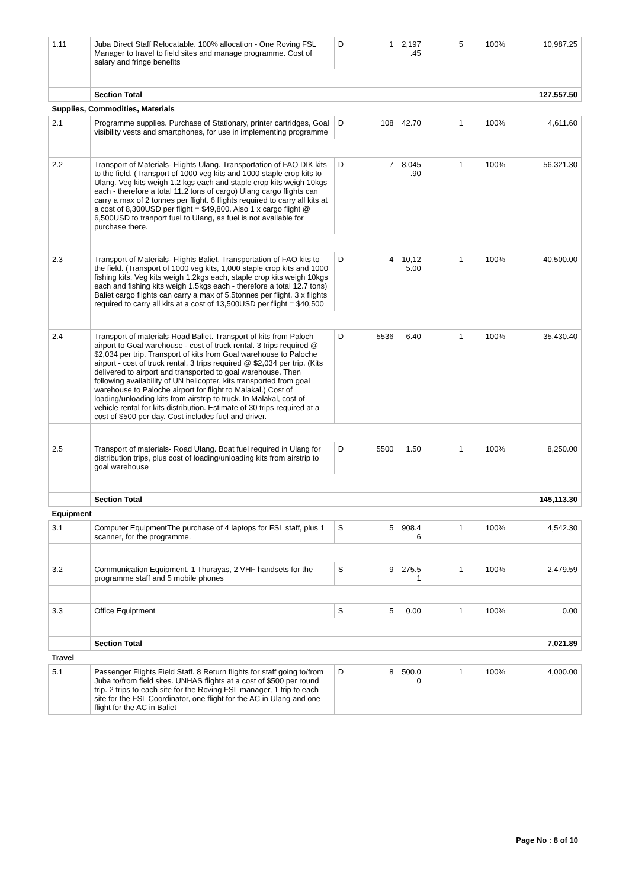| 1.11 | Juba Direct Staff Relocatable. 100% allocation - One Roving FSL Manager to travel to field sites and manage programme. Cost of salary and fringe benefits | D | 1 | 2,197 .45 | 5 | 100% | 10,987.25 |
| | Section Total | | | | | | 127,557.50 |
| Supplies, Commodities, Materials | | | | | | | |
| 2.1 | Programme supplies. Purchase of Stationary, printer cartridges, Goal visibility vests and smartphones, for use in implementing programme | D | 108 | 42.70 | 1 | 100% | 4,611.60 |
| 2.2 | Transport of Materials- Flights Ulang. Transportation of FAO DIK kits to the field. (Transport of 1000 veg kits and 1000 staple crop kits to Ulang. Veg kits weigh 1.2 kgs each and staple crop kits weigh 10kgs each - therefore a total 11.2 tons of cargo) Ulang cargo flights can carry a max of 2 tonnes per flight. 6 flights required to carry all kits at a cost of 8,300USD per flight = $49,800. Also 1 x cargo flight @ 6,500USD to tranport fuel to Ulang, as fuel is not available for purchase there. | D | 7 | 8,045 .90 | 1 | 100% | 56,321.30 |
| 2.3 | Transport of Materials- Flights Baliet. Transportation of FAO kits to the field. (Transport of 1000 veg kits, 1,000 staple crop kits and 1000 fishing kits. Veg kits weigh 1.2kgs each, staple crop kits weigh 10kgs each and fishing kits weigh 1.5kgs each - therefore a total 12.7 tons) Baliet cargo flights can carry a max of 5.5tonnes per flight. 3 x flights required to carry all kits at a cost of 13,500USD per flight = $40,500 | D | 4 | 10,12 5.00 | 1 | 100% | 40,500.00 |
| 2.4 | Transport of materials-Road Baliet. Transport of kits from Paloch airport to Goal warehouse - cost of truck rental. 3 trips required @ $2,034 per trip. Transport of kits from Goal warehouse to Paloche airport - cost of truck rental. 3 trips required @ $2,034 per trip. (Kits delivered to airport and transported to goal warehouse. Then following availability of UN helicopter, kits transported from goal warehouse to Paloche airport for flight to Malakal.) Cost of loading/unloading kits from airstrip to truck. In Malakal, cost of vehicle rental for kits distribution. Estimate of 30 trips required at a cost of $500 per day. Cost includes fuel and driver. | D | 5536 | 6.40 | 1 | 100% | 35,430.40 |
| 2.5 | Transport of materials- Road Ulang. Boat fuel required in Ulang for distribution trips, plus cost of loading/unloading kits from airstrip to goal warehouse | D | 5500 | 1.50 | 1 | 100% | 8,250.00 |
| | Section Total | | | | | | 145,113.30 |
| Equipment | | | | | | | |
| 3.1 | Computer EquipmentThe purchase of 4 laptops for FSL staff, plus 1 scanner, for the programme. | S | 5 | 908.4 6 | 1 | 100% | 4,542.30 |
| 3.2 | Communication Equipment. 1 Thurayas, 2 VHF handsets for the programme staff and 5 mobile phones | S | 9 | 275.5 1 | 1 | 100% | 2,479.59 |
| 3.3 | Office Equiptment | S | 5 | 0.00 | 1 | 100% | 0.00 |
| | Section Total | | | | | | 7,021.89 |
| Travel | | | | | | | |
| 5.1 | Passenger Flights Field Staff. 8 Return flights for staff going to/from Juba to/from field sites. UNHAS flights at a cost of $500 per round trip. 2 trips to each site for the Roving FSL manager, 1 trip to each site for the FSL Coordinator, one flight for the AC in Ulang and one flight for the AC in Baliet | D | 8 | 500.0 0 | 1 | 100% | 4,000.00 |
Page No : 8 of 10